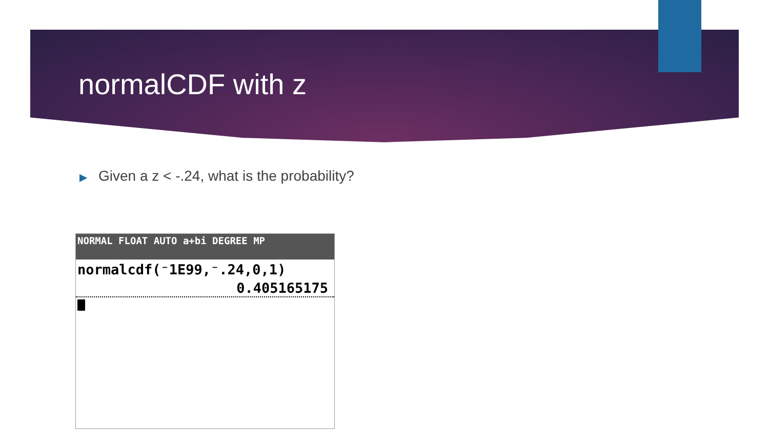normalCDF with z
▶ Given a z < -.24, what is the probability?
NORMAL FLOAT AUTO a+bi DEGREE MP
normalcdf(⁻1E99,⁻.24,0,1)
0.405165175